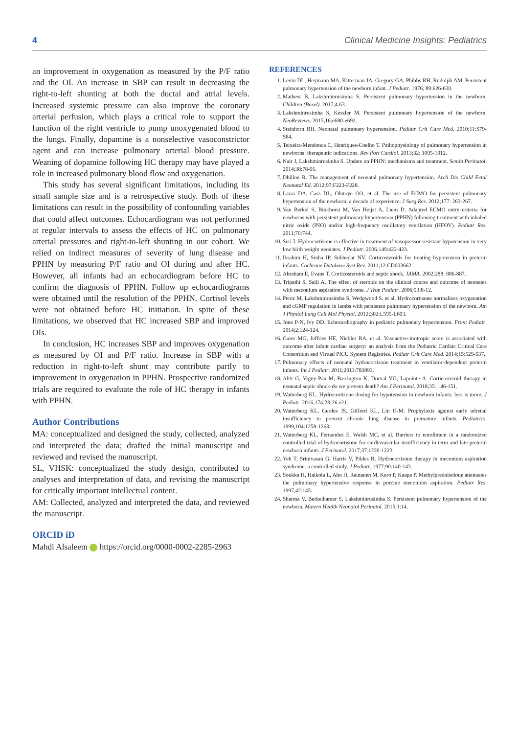4 Clinical Medicine Insights: Pediatrics
an improvement in oxygenation as measured by the P/F ratio and the OI. An increase in SBP can result in decreasing the right-to-left shunting at both the ductal and atrial levels. Increased systemic pressure can also improve the coronary arterial perfusion, which plays a critical role to support the function of the right ventricle to pump unoxygenated blood to the lungs. Finally, dopamine is a nonselective vasoconstrictor agent and can increase pulmonary arterial blood pressure. Weaning of dopamine following HC therapy may have played a role in increased pulmonary blood flow and oxygenation.
This study has several significant limitations, including its small sample size and is a retrospective study. Both of these limitations can result in the possibility of confounding variables that could affect outcomes. Echocardiogram was not performed at regular intervals to assess the effects of HC on pulmonary arterial pressures and right-to-left shunting in our cohort. We relied on indirect measures of severity of lung disease and PPHN by measuring P/F ratio and OI during and after HC. However, all infants had an echocardiogram before HC to confirm the diagnosis of PPHN. Follow up echocardiograms were obtained until the resolution of the PPHN. Cortisol levels were not obtained before HC initiation. In spite of these limitations, we observed that HC increased SBP and improved OIs.
In conclusion, HC increases SBP and improves oxygenation as measured by OI and P/F ratio. Increase in SBP with a reduction in right-to-left shunt may contribute partly to improvement in oxygenation in PPHN. Prospective randomized trials are required to evaluate the role of HC therapy in infants with PPHN.
Author Contributions
MA: conceptualized and designed the study, collected, analyzed and interpreted the data; drafted the initial manuscript and reviewed and revised the manuscript.
SL, VHSK: conceptualized the study design, contributed to analyses and interpretation of data, and revising the manuscript for critically important intellectual content.
AM: Collected, analyzed and interpreted the data, and reviewed the manuscript.
ORCID iD
Mahdi Alsaleem https://orcid.org/0000-0002-2285-2963
REFERENCES
1. Levin DL, Heymann MA, Kitterman JA, Gregory GA, Phibbs RH, Rudolph AM. Persistent pulmonary hypertension of the newborn infant. J Pediatr. 1976; 89:626-630.
2. Mathew B, Lakshminrusimha S. Persistent pulmonary hypertension in the newborn. Children (Basel). 2017;4:63.
3. Lakshminrusimha S, Keszler M. Persistent pulmonary hypertension of the newborn. NeoReviews. 2015;16:e680-e692.
4. Steinhorn RH. Neonatal pulmonary hypertension. Pediatr Crit Care Med. 2010;11:S79-S84.
5. Teixeira-Mendonca C, Henriques-Coelho T. Pathophysiology of pulmonary hypertension in newborns: therapeutic indications. Rev Port Cardiol. 2013;32: 1005-1012.
6. Nair J, Lakshminrusimha S. Update on PPHN: mechanisms and treatment. Semin Perinatol. 2014;38:78-91.
7. Dhillon R. The management of neonatal pulmonary hypertension. Arch Dis Child Fetal Neonatal Ed. 2012;97:F223-F228.
8. Lazar DA, Cass DL, Olutoye OO, et al. The use of ECMO for persistent pulmonary hypertension of the newborn: a decade of experience. J Surg Res. 2012;177: 263-267.
9. Van Berkel S, Binkhorst M, Van Heijst A, Liem D. Adapted ECMO entry criteria for newborns with persistent pulmonary hypertension (PPHN) following treatment with inhaled nitric oxide (INO) and/or high-frequency oscillatory ventilation (HFOV). Pediatr Res. 2011;70:744.
10. Seri I. Hydrocortisone is effective in treatment of vasopressor-resistant hypotension in very low birth weight neonates. J Pediatr. 2006;149:422-423.
11. Ibrahim H, Sinha IP, Subhedar NV. Corticosteroids for treating hypotension in preterm infants. Cochrane Database Syst Rev. 2011;12:CD003662.
12. Abraham E, Evans T. Corticosteroids and septic shock. JAMA. 2002;288: 886-887.
13. Tripathi S, Saili A. The effect of steroids on the clinical course and outcome of neonates with meconium aspiration syndrome. J Trop Pediatr. 2006;53:8-12.
14. Perez M, Lakshminrusimha S, Wedgwood S, et al. Hydrocortisone normalizes oxygenation and cGMP regulation in lambs with persistent pulmonary hypertension of the newborn. Am J Physiol Lung Cell Mol Physiol. 2012;302:L595-L603.
15. Jone P-N, Ivy DD. Echocardiography in pediatric pulmonary hypertension. Front Pediatr. 2014;2:124-124.
16. Gaies MG, Jeffries HE, Niebler RA, et al. Vasoactive-inotropic score is associated with outcome after infant cardiac surgery: an analysis from the Pediatric Cardiac Critical Care Consortium and Virtual PICU System Registries. Pediatr Crit Care Med. 2014;15:529-537.
17. Pulmonary effects of neonatal hydrocortisone treatment in ventilator-dependent preterm infants. Int J Pediatr. 2011;2011:783893.
18. Altit G, Vigny-Pau M, Barrington K, Dorval VG, Lapointe A. Corticosteroid therapy in neonatal septic shock-do we prevent death? Am J Perinatol. 2018;35: 146-151.
19. Watterberg KL. Hydrocortisone dosing for hypotension in newborn infants: less is more. J Pediatr. 2016;174:23-26.e21.
20. Watterberg KL, Gerdes JS, Gifford KL, Lin H-M. Prophylaxis against early adrenal insufficiency to prevent chronic lung disease in premature infants. Pediatrics. 1999;104:1258-1263.
21. Watterberg KL, Fernandez E, Walsh MC, et al. Barriers to enrollment in a randomized controlled trial of hydrocortisone for cardiovascular insufficiency in term and late preterm newborn infants. J Perinatol. 2017;37:1220-1223.
22. Yeh T, Srinivasan G, Harris V, Pildes R. Hydrocortisone therapy in meconium aspiration syndrome: a controlled study. J Pediatr. 1977;90:140-143.
23. Soukka H, Halkola L, Aho H, Rautanen M, Kero P, Kaapa P. Methylprednisolone attenuates the pulmonary hypertensive response in porcine meconium aspiration. Pediatr Res. 1997;42:145.
24. Sharma V, Berkelhamer S, Lakshminrusimha S. Persistent pulmonary hypertension of the newborn. Matern Health Neonatol Perinatol. 2015;1:14.